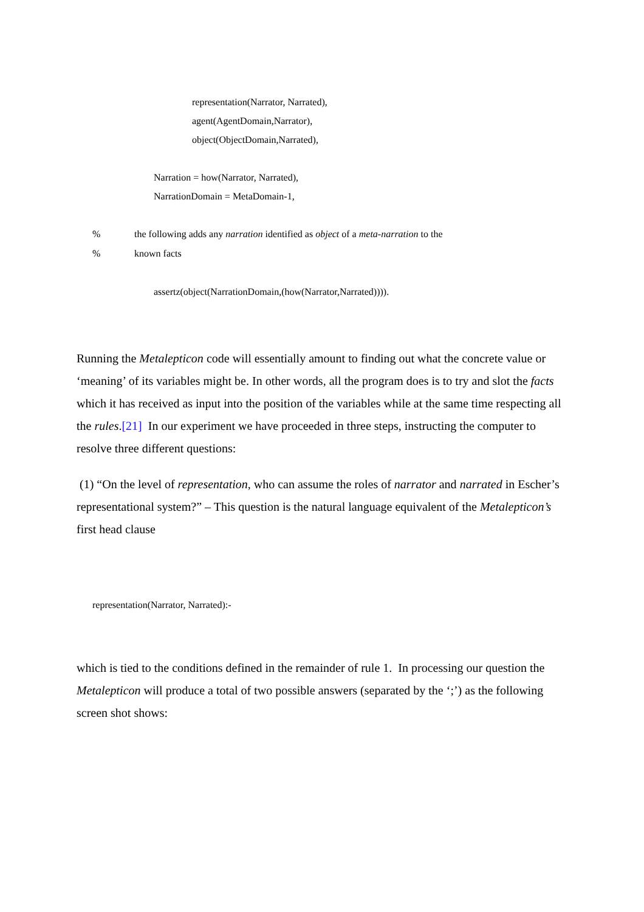representation(Narrator, Narrated),
agent(AgentDomain,Narrator),
object(ObjectDomain,Narrated),
Narration = how(Narrator, Narrated),
NarrationDomain = MetaDomain-1,
% the following adds any narration identified as object of a meta-narration to the
% known facts
assertz(object(NarrationDomain,(how(Narrator,Narrated)))).
Running the Metalepticon code will essentially amount to finding out what the concrete value or ‘meaning’ of its variables might be. In other words, all the program does is to try and slot the facts which it has received as input into the position of the variables while at the same time respecting all the rules.[21] In our experiment we have proceeded in three steps, instructing the computer to resolve three different questions:
(1) “On the level of representation, who can assume the roles of narrator and narrated in Escher’s representational system?” – This question is the natural language equivalent of the Metalepticon’s first head clause
representation(Narrator, Narrated):-
which is tied to the conditions defined in the remainder of rule 1. In processing our question the Metalepticon will produce a total of two possible answers (separated by the ‘;’) as the following screen shot shows: